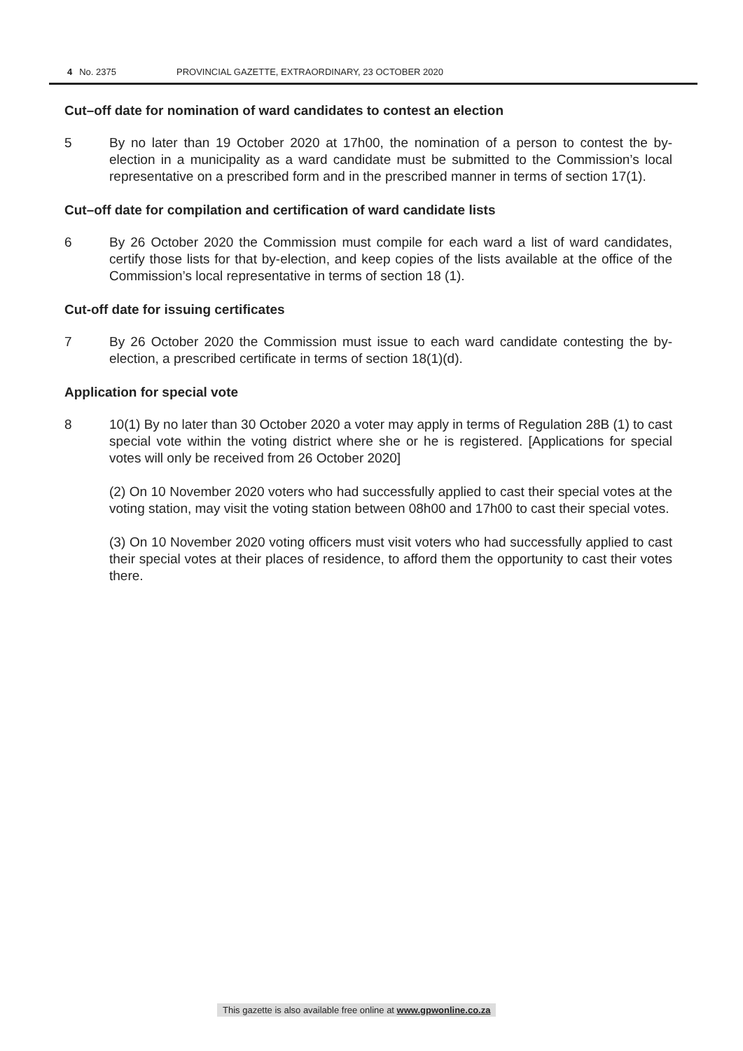4 No. 2375 PROVINCIAL GAZETTE, EXTRAORDINARY, 23 OCTOBER 2020
Cut–off date for nomination of ward candidates to contest an election
5 By no later than 19 October 2020 at 17h00, the nomination of a person to contest the by-election in a municipality as a ward candidate must be submitted to the Commission’s local representative on a prescribed form and in the prescribed manner in terms of section 17(1).
Cut–off date for compilation and certification of ward candidate lists
6 By 26 October 2020 the Commission must compile for each ward a list of ward candidates, certify those lists for that by-election, and keep copies of the lists available at the office of the Commission’s local representative in terms of section 18 (1).
Cut-off date for issuing certificates
7 By 26 October 2020 the Commission must issue to each ward candidate contesting the by-election, a prescribed certificate in terms of section 18(1)(d).
Application for special vote
8 10(1) By no later than 30 October 2020 a voter may apply in terms of Regulation 28B (1) to cast special vote within the voting district where she or he is registered. [Applications for special votes will only be received from 26 October 2020]
(2) On 10 November 2020 voters who had successfully applied to cast their special votes at the voting station, may visit the voting station between 08h00 and 17h00 to cast their special votes.
(3) On 10 November 2020 voting officers must visit voters who had successfully applied to cast their special votes at their places of residence, to afford them the opportunity to cast their votes there.
This gazette is also available free online at www.gpwonline.co.za